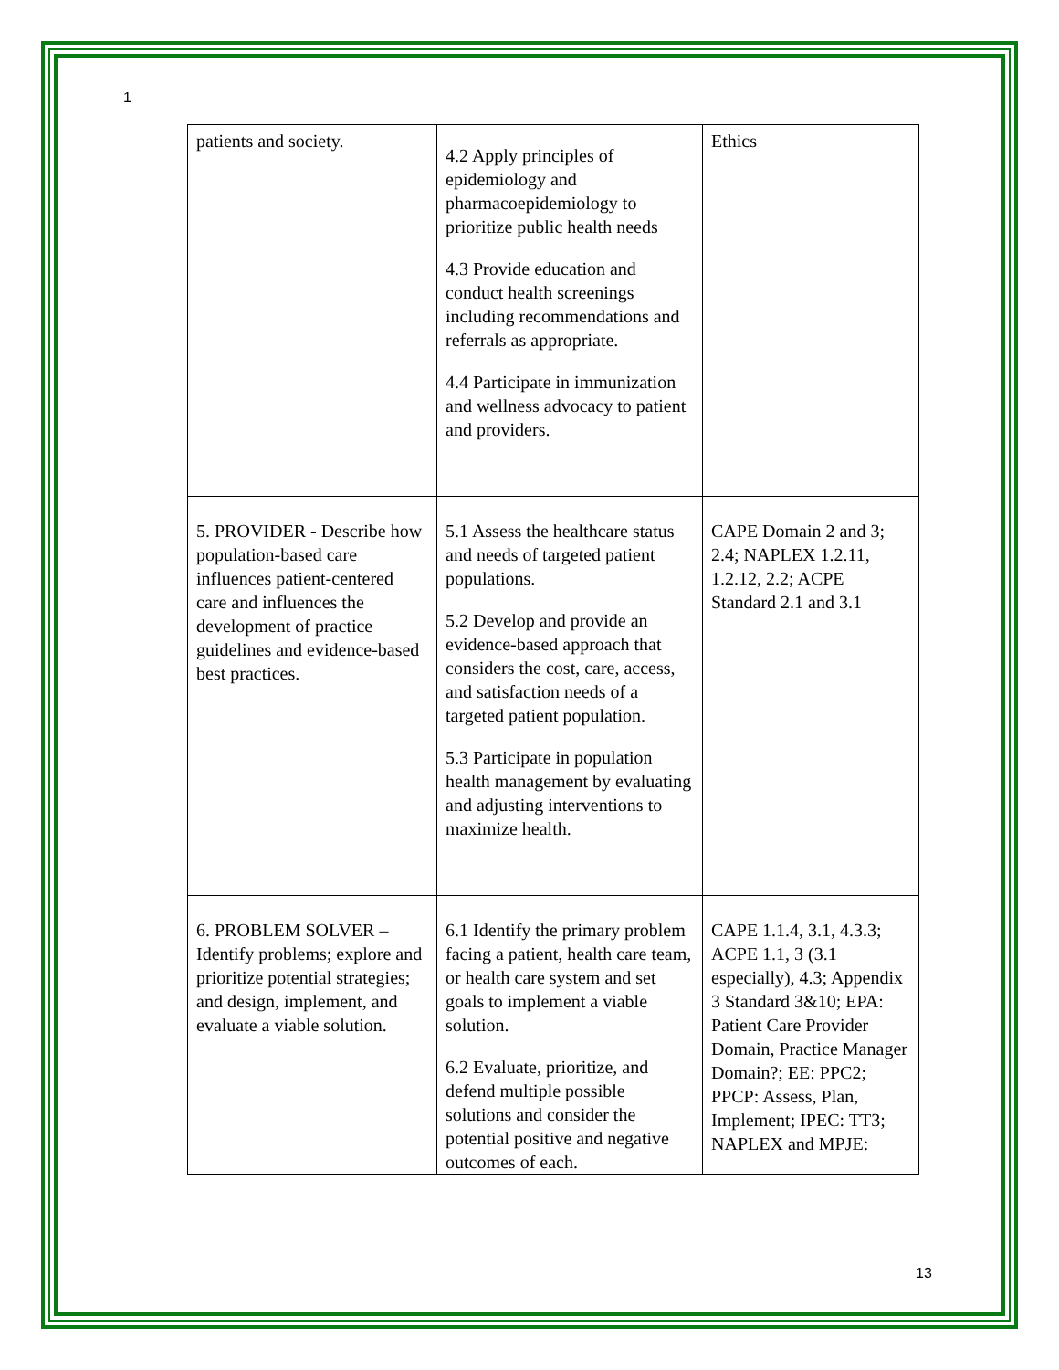1
| patients and society. | 4.2 Apply principles of epidemiology and pharmacoepidemiology to prioritize public health needs 4.3 Provide education and conduct health screenings including recommendations and referrals as appropriate. 4.4 Participate in immunization and wellness advocacy to patient and providers. | Ethics |
| 5. PROVIDER - Describe how population-based care influences patient-centered care and influences the development of practice guidelines and evidence-based best practices. | 5.1 Assess the healthcare status and needs of targeted patient populations. 5.2 Develop and provide an evidence-based approach that considers the cost, care, access, and satisfaction needs of a targeted patient population. 5.3 Participate in population health management by evaluating and adjusting interventions to maximize health. | CAPE Domain 2 and 3; 2.4; NAPLEX 1.2.11, 1.2.12, 2.2; ACPE Standard 2.1 and 3.1 |
| 6. PROBLEM SOLVER – Identify problems; explore and prioritize potential strategies; and design, implement, and evaluate a viable solution. | 6.1 Identify the primary problem facing a patient, health care team, or health care system and set goals to implement a viable solution. 6.2 Evaluate, prioritize, and defend multiple possible solutions and consider the potential positive and negative outcomes of each. | CAPE 1.1.4, 3.1, 4.3.3; ACPE 1.1, 3 (3.1 especially), 4.3; Appendix 3 Standard 3&10; EPA: Patient Care Provider Domain, Practice Manager Domain?; EE: PPC2; PPCP: Assess, Plan, Implement; IPEC: TT3; NAPLEX and MPJE: |
13